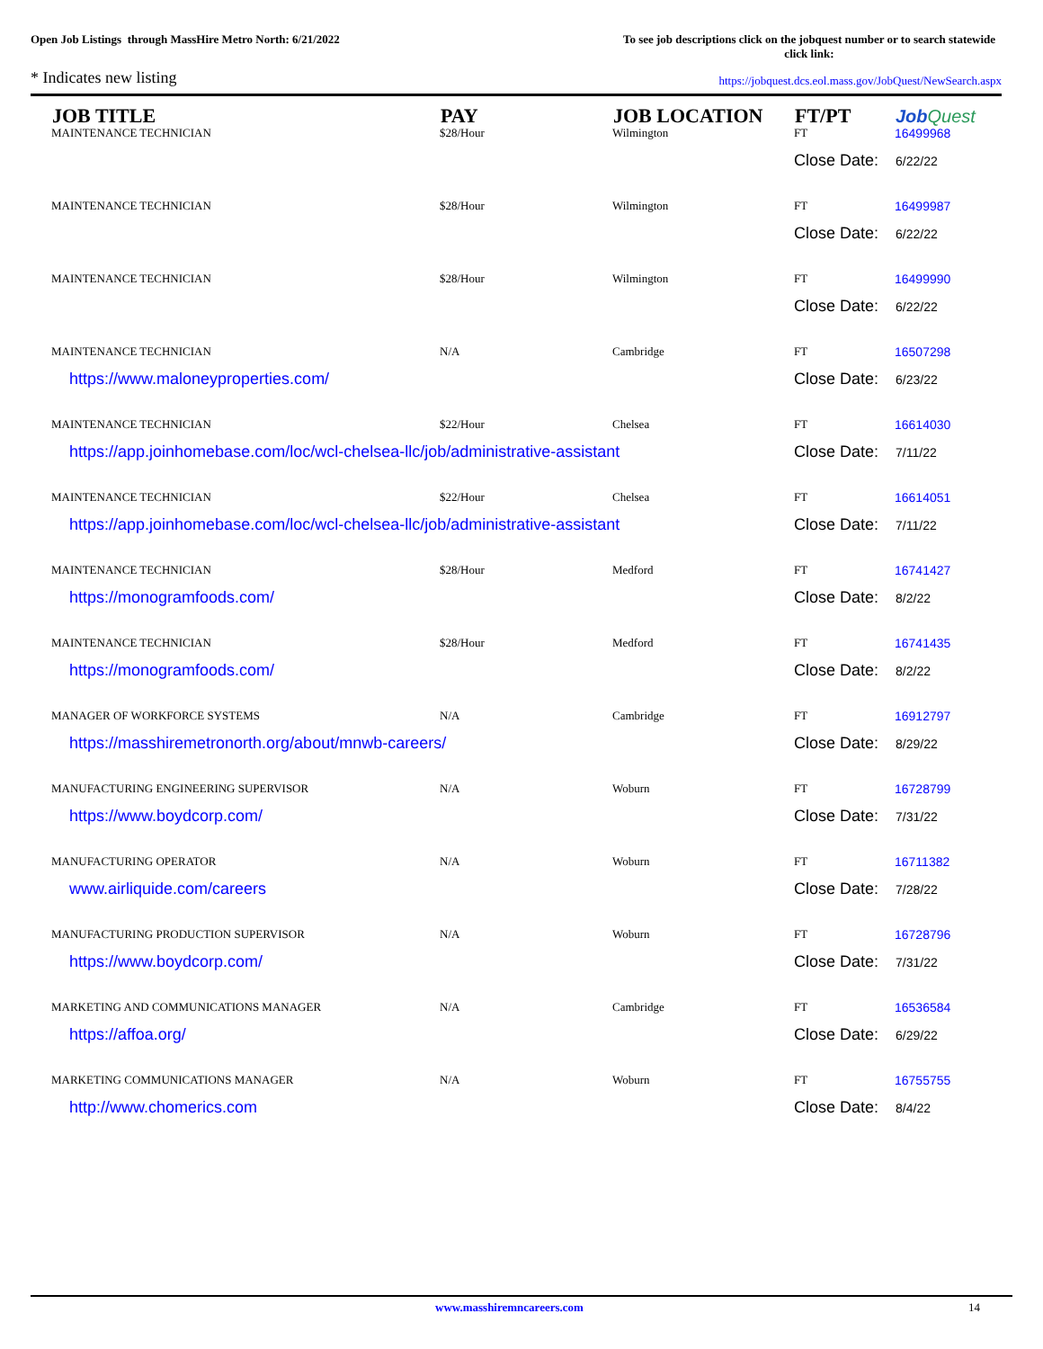Open Job Listings through MassHire Metro North: 6/21/2022
To see job descriptions click on the jobquest number or to search statewide click link:
* Indicates new listing
https://jobquest.dcs.eol.mass.gov/JobQuest/NewSearch.aspx
| JOB TITLE | PAY | JOB LOCATION | FT/PT | Job Quest |
| --- | --- | --- | --- | --- |
| MAINTENANCE TECHNICIAN | $28/Hour | Wilmington | FT | 16499968 |
| | | | Close Date: 6/22/22 | |
| MAINTENANCE TECHNICIAN | $28/Hour | Wilmington | FT | 16499987 |
| | | | Close Date: 6/22/22 | |
| MAINTENANCE TECHNICIAN | $28/Hour | Wilmington | FT | 16499990 |
| | | | Close Date: 6/22/22 | |
| MAINTENANCE TECHNICIAN | N/A | Cambridge | FT | 16507298 |
| https://www.maloneyproperties.com/ | | | Close Date: 6/23/22 | |
| MAINTENANCE TECHNICIAN | $22/Hour | Chelsea | FT | 16614030 |
| https://app.joinhomebase.com/loc/wcl-chelsea-llc/job/administrative-assistant | | | Close Date: 7/11/22 | |
| MAINTENANCE TECHNICIAN | $22/Hour | Chelsea | FT | 16614051 |
| https://app.joinhomebase.com/loc/wcl-chelsea-llc/job/administrative-assistant | | | Close Date: 7/11/22 | |
| MAINTENANCE TECHNICIAN | $28/Hour | Medford | FT | 16741427 |
| https://monogramfoods.com/ | | | Close Date: 8/2/22 | |
| MAINTENANCE TECHNICIAN | $28/Hour | Medford | FT | 16741435 |
| https://monogramfoods.com/ | | | Close Date: 8/2/22 | |
| MANAGER OF WORKFORCE SYSTEMS | N/A | Cambridge | FT | 16912797 |
| https://masshiremetronorth.org/about/mnwb-careers/ | | | Close Date: 8/29/22 | |
| MANUFACTURING ENGINEERING SUPERVISOR | N/A | Woburn | FT | 16728799 |
| https://www.boydcorp.com/ | | | Close Date: 7/31/22 | |
| MANUFACTURING OPERATOR | N/A | Woburn | FT | 16711382 |
| www.airliquide.com/careers | | | Close Date: 7/28/22 | |
| MANUFACTURING PRODUCTION SUPERVISOR | N/A | Woburn | FT | 16728796 |
| https://www.boydcorp.com/ | | | Close Date: 7/31/22 | |
| MARKETING AND COMMUNICATIONS MANAGER | N/A | Cambridge | FT | 16536584 |
| https://affoa.org/ | | | Close Date: 6/29/22 | |
| MARKETING COMMUNICATIONS MANAGER | N/A | Woburn | FT | 16755755 |
| http://www.chomerics.com | | | Close Date: 8/4/22 | |
www.masshiremncareers.com 14